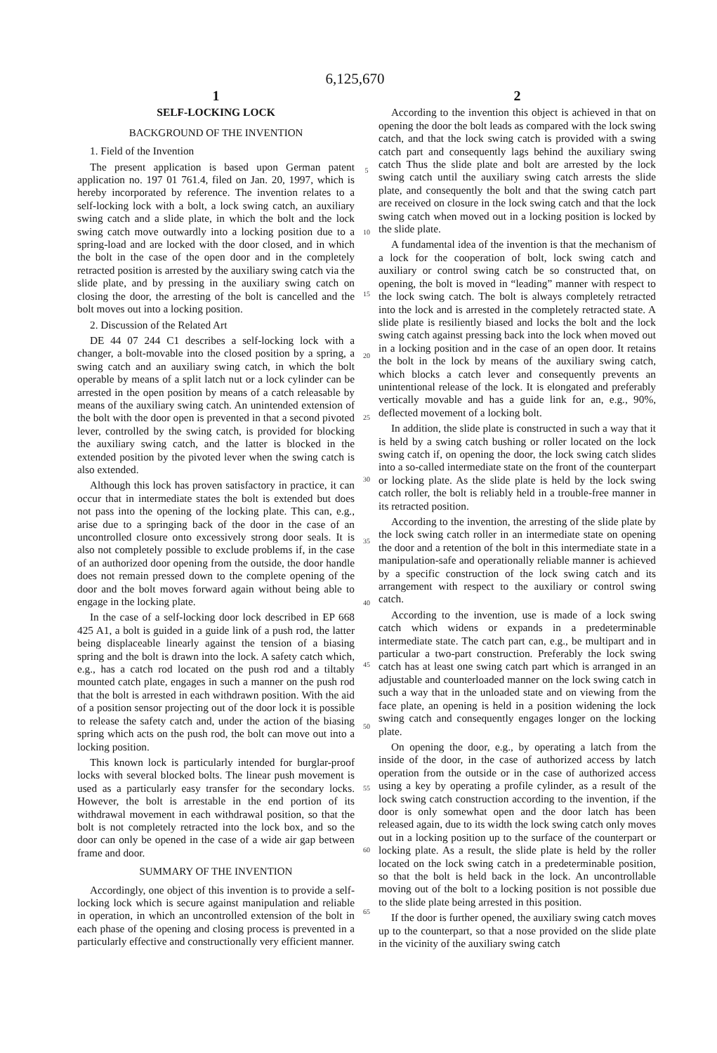6,125,670
1
SELF-LOCKING LOCK
BACKGROUND OF THE INVENTION
1. Field of the Invention
The present application is based upon German patent application no. 197 01 761.4, filed on Jan. 20, 1997, which is hereby incorporated by reference. The invention relates to a self-locking lock with a bolt, a lock swing catch, an auxiliary swing catch and a slide plate, in which the bolt and the lock swing catch move outwardly into a locking position due to a spring-load and are locked with the door closed, and in which the bolt in the case of the open door and in the completely retracted position is arrested by the auxiliary swing catch via the slide plate, and by pressing in the auxiliary swing catch on closing the door, the arresting of the bolt is cancelled and the bolt moves out into a locking position.
2. Discussion of the Related Art
DE 44 07 244 C1 describes a self-locking lock with a changer, a bolt-movable into the closed position by a spring, a swing catch and an auxiliary swing catch, in which the bolt operable by means of a split latch nut or a lock cylinder can be arrested in the open position by means of a catch releasable by means of the auxiliary swing catch. An unintended extension of the bolt with the door open is prevented in that a second pivoted lever, controlled by the swing catch, is provided for blocking the auxiliary swing catch, and the latter is blocked in the extended position by the pivoted lever when the swing catch is also extended.
Although this lock has proven satisfactory in practice, it can occur that in intermediate states the bolt is extended but does not pass into the opening of the locking plate. This can, e.g., arise due to a springing back of the door in the case of an uncontrolled closure onto excessively strong door seals. It is also not completely possible to exclude problems if, in the case of an authorized door opening from the outside, the door handle does not remain pressed down to the complete opening of the door and the bolt moves forward again without being able to engage in the locking plate.
In the case of a self-locking door lock described in EP 668 425 A1, a bolt is guided in a guide link of a push rod, the latter being displaceable linearly against the tension of a biasing spring and the bolt is drawn into the lock. A safety catch which, e.g., has a catch rod located on the push rod and a tiltably mounted catch plate, engages in such a manner on the push rod that the bolt is arrested in each withdrawn position. With the aid of a position sensor projecting out of the door lock it is possible to release the safety catch and, under the action of the biasing spring which acts on the push rod, the bolt can move out into a locking position.
This known lock is particularly intended for burglar-proof locks with several blocked bolts. The linear push movement is used as a particularly easy transfer for the secondary locks. However, the bolt is arrestable in the end portion of its withdrawal movement in each withdrawal position, so that the bolt is not completely retracted into the lock box, and so the door can only be opened in the case of a wide air gap between frame and door.
SUMMARY OF THE INVENTION
Accordingly, one object of this invention is to provide a self-locking lock which is secure against manipulation and reliable in operation, in which an uncontrolled extension of the bolt in each phase of the opening and closing process is prevented in a particularly effective and constructionally very efficient manner.
5
10
15
20
25
30
35
40
45
50
55
60
65
2
According to the invention this object is achieved in that on opening the door the bolt leads as compared with the lock swing catch, and that the lock swing catch is provided with a swing catch part and consequently lags behind the auxiliary swing catch Thus the slide plate and bolt are arrested by the lock swing catch until the auxiliary swing catch arrests the slide plate, and consequently the bolt and that the swing catch part are received on closure in the lock swing catch and that the lock swing catch when moved out in a locking position is locked by the slide plate.
A fundamental idea of the invention is that the mechanism of a lock for the cooperation of bolt, lock swing catch and auxiliary or control swing catch be so constructed that, on opening, the bolt is moved in “leading” manner with respect to the lock swing catch. The bolt is always completely retracted into the lock and is arrested in the completely retracted state. A slide plate is resiliently biased and locks the bolt and the lock swing catch against pressing back into the lock when moved out in a locking position and in the case of an open door. It retains the bolt in the lock by means of the auxiliary swing catch, which blocks a catch lever and consequently prevents an unintentional release of the lock. It is elongated and preferably vertically movable and has a guide link for an, e.g., 90%, deflected movement of a locking bolt.
In addition, the slide plate is constructed in such a way that it is held by a swing catch bushing or roller located on the lock swing catch if, on opening the door, the lock swing catch slides into a so-called intermediate state on the front of the counterpart or locking plate. As the slide plate is held by the lock swing catch roller, the bolt is reliably held in a trouble-free manner in its retracted position.
According to the invention, the arresting of the slide plate by the lock swing catch roller in an intermediate state on opening the door and a retention of the bolt in this intermediate state in a manipulation-safe and operationally reliable manner is achieved by a specific construction of the lock swing catch and its arrangement with respect to the auxiliary or control swing catch.
According to the invention, use is made of a lock swing catch which widens or expands in a predeterminable intermediate state. The catch part can, e.g., be multipart and in particular a two-part construction. Preferably the lock swing catch has at least one swing catch part which is arranged in an adjustable and counterloaded manner on the lock swing catch in such a way that in the unloaded state and on viewing from the face plate, an opening is held in a position widening the lock swing catch and consequently engages longer on the locking plate.
On opening the door, e.g., by operating a latch from the inside of the door, in the case of authorized access by latch operation from the outside or in the case of authorized access using a key by operating a profile cylinder, as a result of the lock swing catch construction according to the invention, if the door is only somewhat open and the door latch has been released again, due to its width the lock swing catch only moves out in a locking position up to the surface of the counterpart or locking plate. As a result, the slide plate is held by the roller located on the lock swing catch in a predeterminable position, so that the bolt is held back in the lock. An uncontrollable moving out of the bolt to a locking position is not possible due to the slide plate being arrested in this position.
If the door is further opened, the auxiliary swing catch moves up to the counterpart, so that a nose provided on the slide plate in the vicinity of the auxiliary swing catch